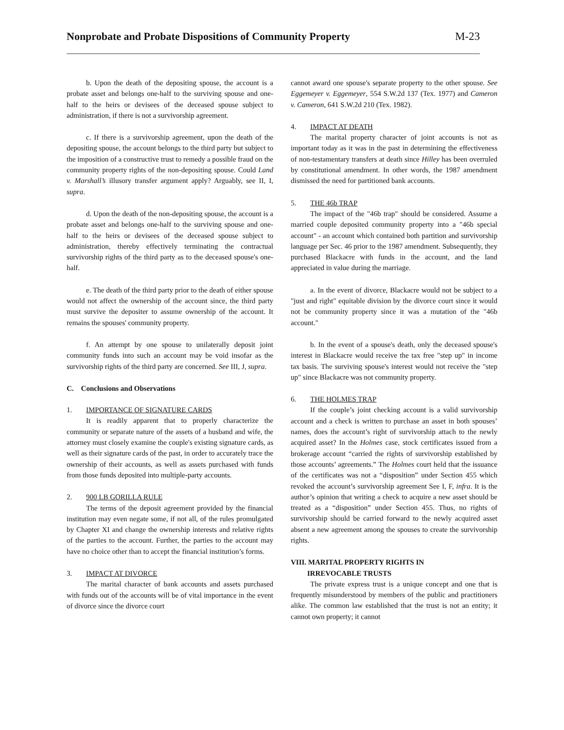Nonprobate and Probate Dispositions of Community Property
M-23
b. Upon the death of the depositing spouse, the account is a probate asset and belongs one-half to the surviving spouse and one-half to the heirs or devisees of the deceased spouse subject to administration, if there is not a survivorship agreement.
c. If there is a survivorship agreement, upon the death of the depositing spouse, the account belongs to the third party but subject to the imposition of a constructive trust to remedy a possible fraud on the community property rights of the non-depositing spouse. Could Land v. Marshall’s illusory transfer argument apply? Arguably, see II, I, supra.
d. Upon the death of the non-depositing spouse, the account is a probate asset and belongs one-half to the surviving spouse and one-half to the heirs or devisees of the deceased spouse subject to administration, thereby effectively terminating the contractual survivorship rights of the third party as to the deceased spouse's one-half.
e. The death of the third party prior to the death of either spouse would not affect the ownership of the account since, the third party must survive the depositer to assume ownership of the account. It remains the spouses' community property.
f. An attempt by one spouse to unilaterally deposit joint community funds into such an account may be void insofar as the survivorship rights of the third party are concerned. See III, J, supra.
C. Conclusions and Observations
1. IMPORTANCE OF SIGNATURE CARDS
It is readily apparent that to properly characterize the community or separate nature of the assets of a husband and wife, the attorney must closely examine the couple's existing signature cards, as well as their signature cards of the past, in order to accurately trace the ownership of their accounts, as well as assets purchased with funds from those funds deposited into multiple-party accounts.
2. 900 LB GORILLA RULE
The terms of the deposit agreement provided by the financial institution may even negate some, if not all, of the rules promulgated by Chapter XI and change the ownership interests and relative rights of the parties to the account. Further, the parties to the account may have no choice other than to accept the financial institution’s forms.
3. IMPACT AT DIVORCE
The marital character of bank accounts and assets purchased with funds out of the accounts will be of vital importance in the event of divorce since the divorce court
cannot award one spouse's separate property to the other spouse. See Eggemeyer v. Eggemeyer, 554 S.W.2d 137 (Tex. 1977) and Cameron v. Cameron, 641 S.W.2d 210 (Tex. 1982).
4. IMPACT AT DEATH
The marital property character of joint accounts is not as important today as it was in the past in determining the effectiveness of non-testamentary transfers at death since Hilley has been overruled by constitutional amendment. In other words, the 1987 amendment dismissed the need for partitioned bank accounts.
5. THE 46b TRAP
The impact of the "46b trap" should be considered. Assume a married couple deposited community property into a "46b special account" - an account which contained both partition and survivorship language per Sec. 46 prior to the 1987 amendment. Subsequently, they purchased Blackacre with funds in the account, and the land appreciated in value during the marriage.
a. In the event of divorce, Blackacre would not be subject to a "just and right" equitable division by the divorce court since it would not be community property since it was a mutation of the "46b account."
b. In the event of a spouse's death, only the deceased spouse's interest in Blackacre would receive the tax free "step up" in income tax basis. The surviving spouse's interest would not receive the "step up" since Blackacre was not community property.
6. THE HOLMES TRAP
If the couple’s joint checking account is a valid survivorship account and a check is written to purchase an asset in both spouses’ names, does the account’s right of survivorship attach to the newly acquired asset? In the Holmes case, stock certificates issued from a brokerage account “carried the rights of survivorship established by those accounts’ agreements.” The Holmes court held that the issuance of the certificates was not a “disposition” under Section 455 which revoked the account’s survivorship agreement See I, F, infra. It is the author’s opinion that writing a check to acquire a new asset should be treated as a “disposition” under Section 455. Thus, no rights of survivorship should be carried forward to the newly acquired asset absent a new agreement among the spouses to create the survivorship rights.
VIII. MARITAL PROPERTY RIGHTS IN
IRREVOCABLE TRUSTS
The private express trust is a unique concept and one that is frequently misunderstood by members of the public and practitioners alike. The common law established that the trust is not an entity; it cannot own property; it cannot